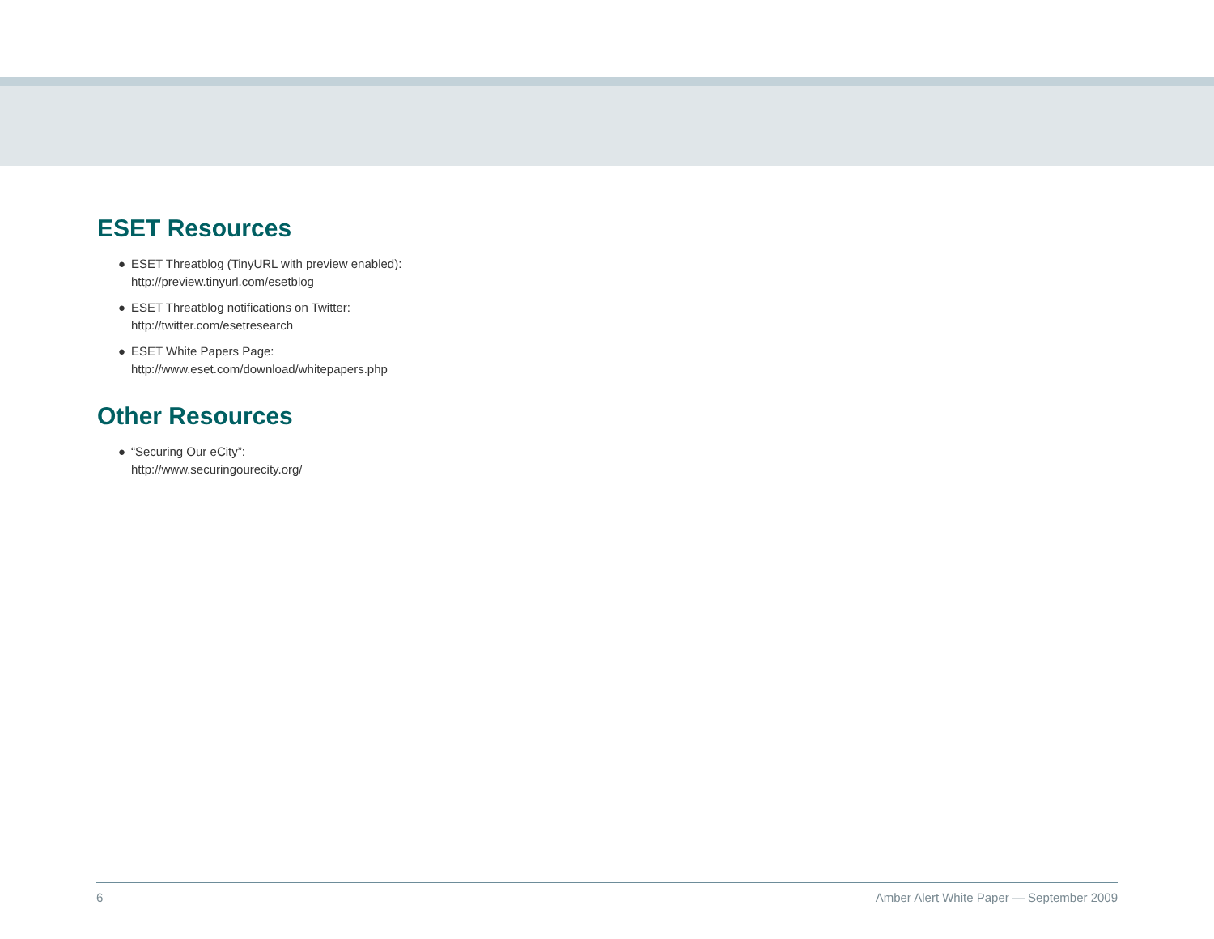ESET Resources
● ESET Threatblog (TinyURL with preview enabled):
http://preview.tinyurl.com/esetblog
● ESET Threatblog notifications on Twitter:
http://twitter.com/esetresearch
● ESET White Papers Page:
http://www.eset.com/download/whitepapers.php
Other Resources
● “Securing Our eCity”:
http://www.securingourecity.org/
6 Amber Alert White Paper — September 2009